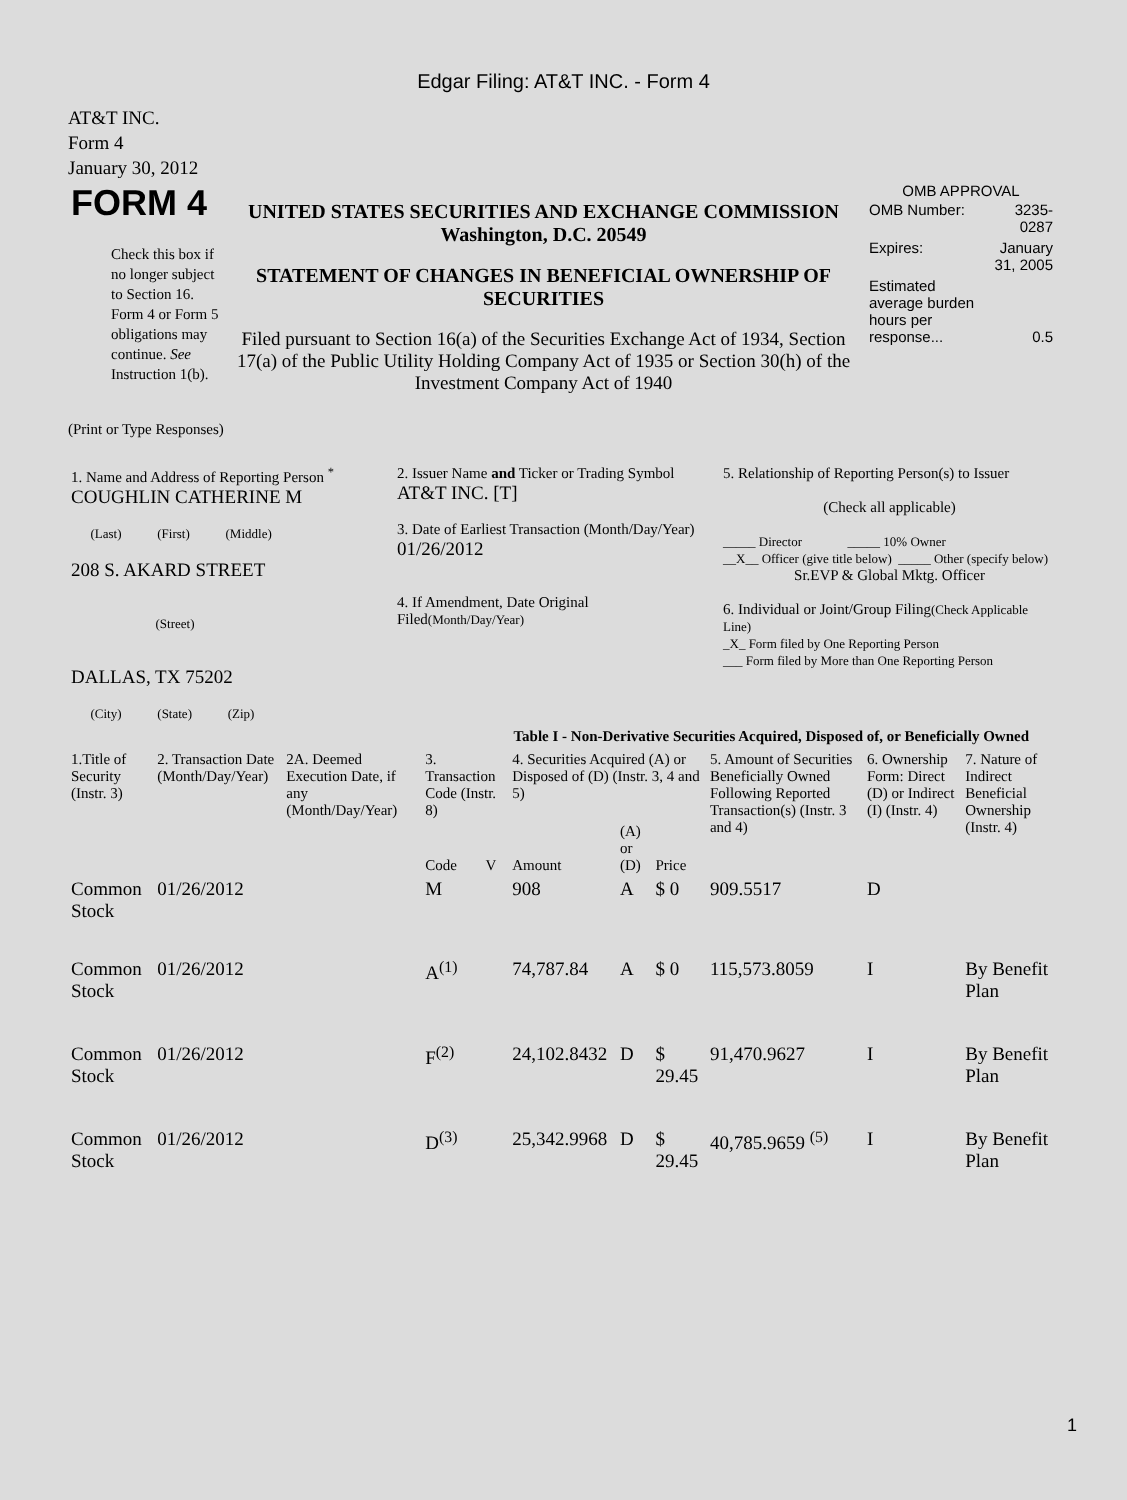Edgar Filing: AT&T INC. - Form 4
AT&T INC.
Form 4
January 30, 2012
| FORM 4 Check this box if no longer subject to Section 16. Form 4 or Form 5 obligations may continue. See Instruction 1(b). | UNITED STATES SECURITIES AND EXCHANGE COMMISSION Washington, D.C. 20549 STATEMENT OF CHANGES IN BENEFICIAL OWNERSHIP OF SECURITIES Filed pursuant to Section 16(a) of the Securities Exchange Act of 1934, Section 17(a) of the Public Utility Holding Company Act of 1935 or Section 30(h) of the Investment Company Act of 1940 | OMB APPROVAL / OMB Number: / 3235-0287 / / Expires: / January 31, 2005 / / Estimated average burden hours per response... / 0.5 / |
(Print or Type Responses)
| 1. Name and Address of Reporting Person <sup>*</sup> COUGHLIN CATHERINE M (Last) (First) (Middle) 208 S. AKARD STREET (Street) DALLAS, TX 75202 (City) (State) (Zip) | 2. Issuer Name and Ticker or Trading Symbol AT&T INC. [T] 3. Date of Earliest Transaction (Month/Day/Year) 01/26/2012 4. If Amendment, Date Original Filed (Month/Day/Year) | 5. Relationship of Reporting Person(s) to Issuer (Check all applicable) _____ Director _____ 10% Owner __X__ Officer (give title below) _____ Other (specify below) Sr.EVP & Global Mktg. Officer 6. Individual or Joint/Group Filing (Check Applicable Line) _X_ Form filed by One Reporting Person ___ Form filed by More than One Reporting Person |
Table I - Non-Derivative Securities Acquired, Disposed of, or Beneficially Owned
| 1.Title of Security (Instr. 3) | 2. Transaction Date (Month/Day/Year) | 2A. Deemed Execution Date, if any (Month/Day/Year) | 3. Transaction Code (Instr. 8) | | 4. Securities Acquired (A) or Disposed of (D) (Instr. 3, 4 and 5) | | | 5. Amount of Securities Beneficially Owned Following Reported Transaction(s) (Instr. 3 and 4) | 6. Ownership Form: Direct (D) or Indirect (I) (Instr. 4) | 7. Nature of Indirect Beneficial Ownership (Instr. 4) |
| --- | --- | --- | --- | --- | --- | --- | --- | --- | --- | --- |
| | | | Code | V | Amount | (A) or (D) | Price | | | |
| Common Stock | 01/26/2012 | | M | | 908 | A | $ 0 | 909.5517 | D | |
| Common Stock | 01/26/2012 | | A<sup>(1)</sup> | | 74,787.84 | A | $ 0 | 115,573.8059 | I | By Benefit Plan |
| Common Stock | 01/26/2012 | | F<sup>(2)</sup> | | 24,102.8432 | D | $ 29.45 | 91,470.9627 | I | By Benefit Plan |
| Common Stock | 01/26/2012 | | D<sup>(3)</sup> | | 25,342.9968 | D | $ 29.45 | 40,785.9659 <sup>(5)</sup> | I | By Benefit Plan |
1